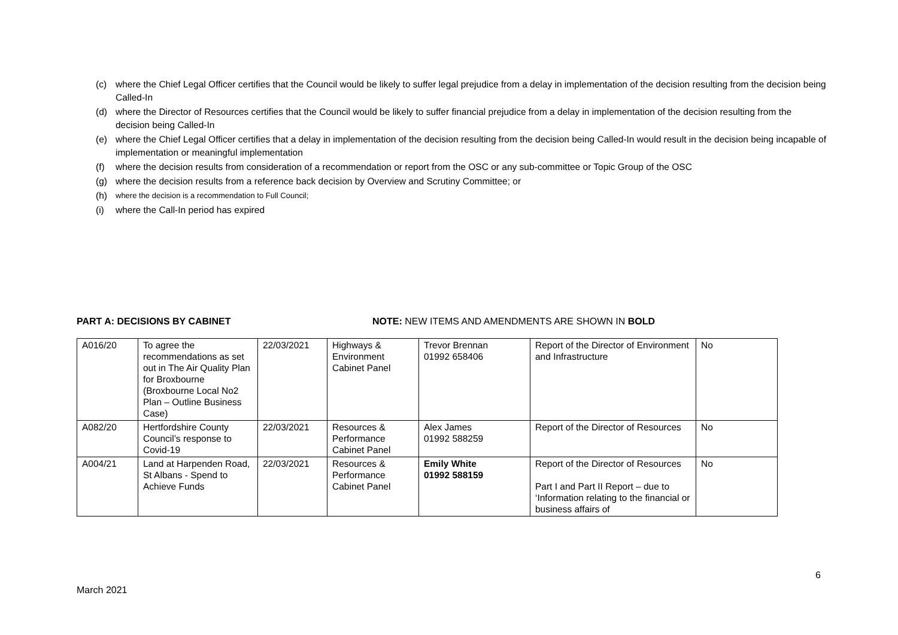(c) where the Chief Legal Officer certifies that the Council would be likely to suffer legal prejudice from a delay in implementation of the decision resulting from the decision being Called-In
(d) where the Director of Resources certifies that the Council would be likely to suffer financial prejudice from a delay in implementation of the decision resulting from the decision being Called-In
(e) where the Chief Legal Officer certifies that a delay in implementation of the decision resulting from the decision being Called-In would result in the decision being incapable of implementation or meaningful implementation
(f) where the decision results from consideration of a recommendation or report from the OSC or any sub-committee or Topic Group of the OSC
(g) where the decision results from a reference back decision by Overview and Scrutiny Committee; or
(h) where the decision is a recommendation to Full Council;
(i) where the Call-In period has expired
PART A: DECISIONS BY CABINET NOTE: NEW ITEMS AND AMENDMENTS ARE SHOWN IN BOLD
| A016/20 | To agree the recommendations as set out in The Air Quality Plan for Broxbourne (Broxbourne Local No2 Plan – Outline Business Case) | 22/03/2021 | Highways & Environment Cabinet Panel | Trevor Brennan 01992 658406 | Report of the Director of Environment and Infrastructure | No |
| A082/20 | Hertfordshire County Council’s response to Covid-19 | 22/03/2021 | Resources & Performance Cabinet Panel | Alex James 01992 588259 | Report of the Director of Resources | No |
| A004/21 | Land at Harpenden Road, St Albans - Spend to Achieve Funds | 22/03/2021 | Resources & Performance Cabinet Panel | Emily White 01992 588159 | Report of the Director of Resources Part I and Part II Report – due to ‘Information relating to the financial or business affairs of | No |
6
March 2021